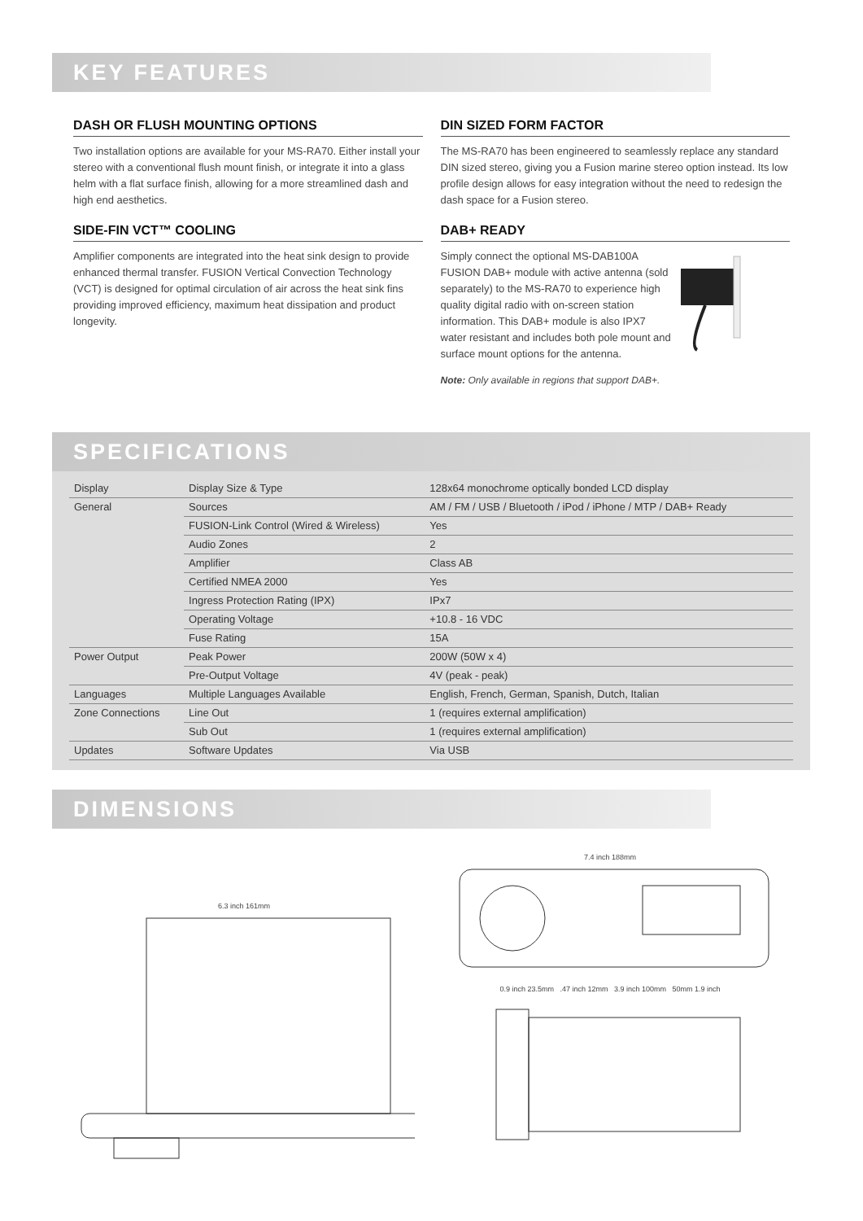KEY FEATURES
DASH OR FLUSH MOUNTING OPTIONS
Two installation options are available for your MS-RA70. Either install your stereo with a conventional flush mount finish, or integrate it into a glass helm with a flat surface finish, allowing for a more streamlined dash and high end aesthetics.
SIDE-FIN VCT™ COOLING
Amplifier components are integrated into the heat sink design to provide enhanced thermal transfer. FUSION Vertical Convection Technology (VCT) is designed for optimal circulation of air across the heat sink fins providing improved efficiency, maximum heat dissipation and product longevity.
DIN SIZED FORM FACTOR
The MS-RA70 has been engineered to seamlessly replace any standard DIN sized stereo, giving you a Fusion marine stereo option instead. Its low profile design allows for easy integration without the need to redesign the dash space for a Fusion stereo.
DAB+ READY
Simply connect the optional MS-DAB100A FUSION DAB+ module with active antenna (sold separately) to the MS-RA70 to experience high quality digital radio with on-screen station information. This DAB+ module is also IPX7 water resistant and includes both pole mount and surface mount options for the antenna.
Note: Only available in regions that support DAB+.
SPECIFICATIONS
| Display | Display Size & Type | 128x64 monochrome optically bonded LCD display |
| General | Sources | AM / FM / USB / Bluetooth / iPod / iPhone / MTP / DAB+ Ready |
| | FUSION-Link Control (Wired & Wireless) | Yes |
| | Audio Zones | 2 |
| | Amplifier | Class AB |
| | Certified NMEA 2000 | Yes |
| | Ingress Protection Rating (IPX) | IPx7 |
| | Operating Voltage | +10.8 - 16 VDC |
| | Fuse Rating | 15A |
| Power Output | Peak Power | 200W (50W x 4) |
| | Pre-Output Voltage | 4V (peak - peak) |
| Languages | Multiple Languages Available | English, French, German, Spanish, Dutch, Italian |
| Zone Connections | Line Out | 1 (requires external amplification) |
| | Sub Out | 1 (requires external amplification) |
| Updates | Software Updates | Via USB |
DIMENSIONS
6.3 inch 161mm
7.4 inch 188mm
0.9 inch 23.5mm .47 inch 12mm 3.9 inch 100mm 50mm 1.9 inch